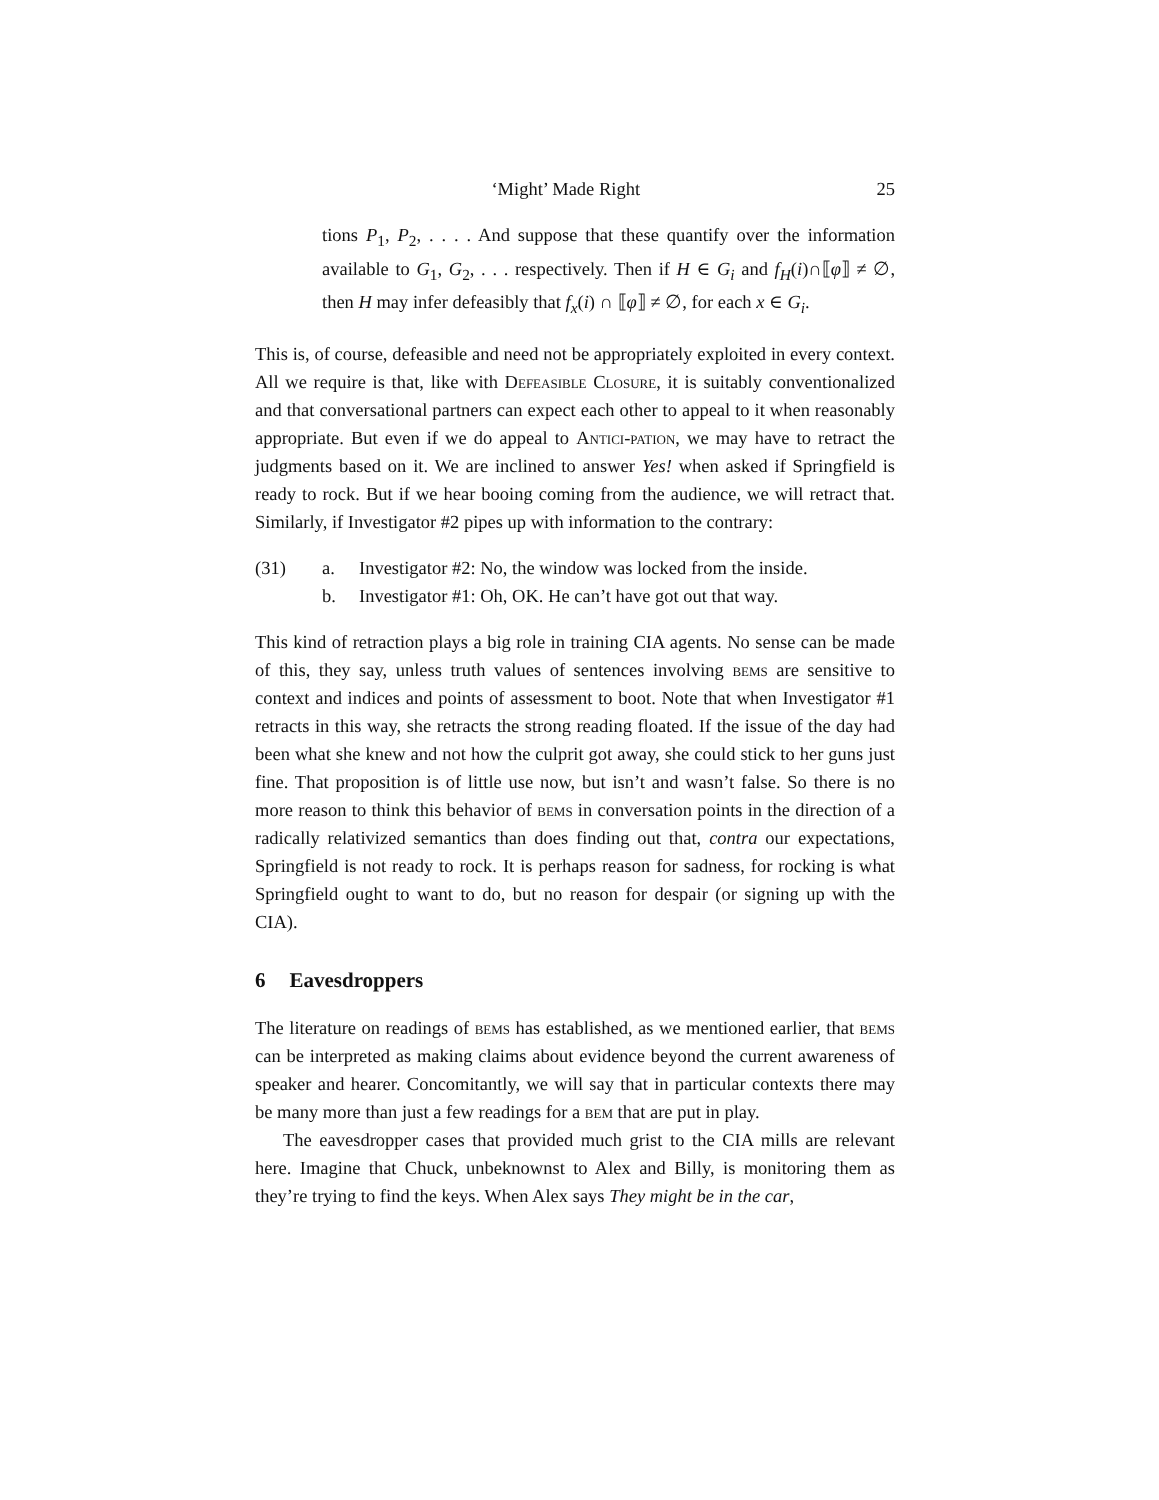‘Might’ Made Right 25
tions P<sub>1</sub>, P<sub>2</sub>, . . . . And suppose that these quantify over the information available to G<sub>1</sub>, G<sub>2</sub>, . . . respectively. Then if H ∈ G<sub>i</sub> and f<sub>H</sub>(i)∩⟦φ⟧ ≠ ∅, then H may infer defeasibly that f<sub>x</sub>(i) ∩ ⟦φ⟧ ≠ ∅, for each x ∈ G<sub>i</sub>.
This is, of course, defeasible and need not be appropriately exploited in every context. All we require is that, like with Defeasible Closure, it is suitably conventionalized and that conversational partners can expect each other to appeal to it when reasonably appropriate. But even if we do appeal to Antici-pation, we may have to retract the judgments based on it. We are inclined to answer Yes! when asked if Springfield is ready to rock. But if we hear booing coming from the audience, we will retract that. Similarly, if Investigator #2 pipes up with information to the contrary:
(31) a. Investigator #2: No, the window was locked from the inside.
b. Investigator #1: Oh, OK. He can’t have got out that way.
This kind of retraction plays a big role in training CIA agents. No sense can be made of this, they say, unless truth values of sentences involving bems are sensitive to context and indices and points of assessment to boot. Note that when Investigator #1 retracts in this way, she retracts the strong reading floated. If the issue of the day had been what she knew and not how the culprit got away, she could stick to her guns just fine. That proposition is of little use now, but isn’t and wasn’t false. So there is no more reason to think this behavior of bems in conversation points in the direction of a radically relativized semantics than does finding out that, contra our expectations, Springfield is not ready to rock. It is perhaps reason for sadness, for rocking is what Springfield ought to want to do, but no reason for despair (or signing up with the CIA).
6 Eavesdroppers
The literature on readings of bems has established, as we mentioned earlier, that bems can be interpreted as making claims about evidence beyond the current awareness of speaker and hearer. Concomitantly, we will say that in particular contexts there may be many more than just a few readings for a bem that are put in play.
The eavesdropper cases that provided much grist to the CIA mills are relevant here. Imagine that Chuck, unbeknownst to Alex and Billy, is monitoring them as they’re trying to find the keys. When Alex says They might be in the car,